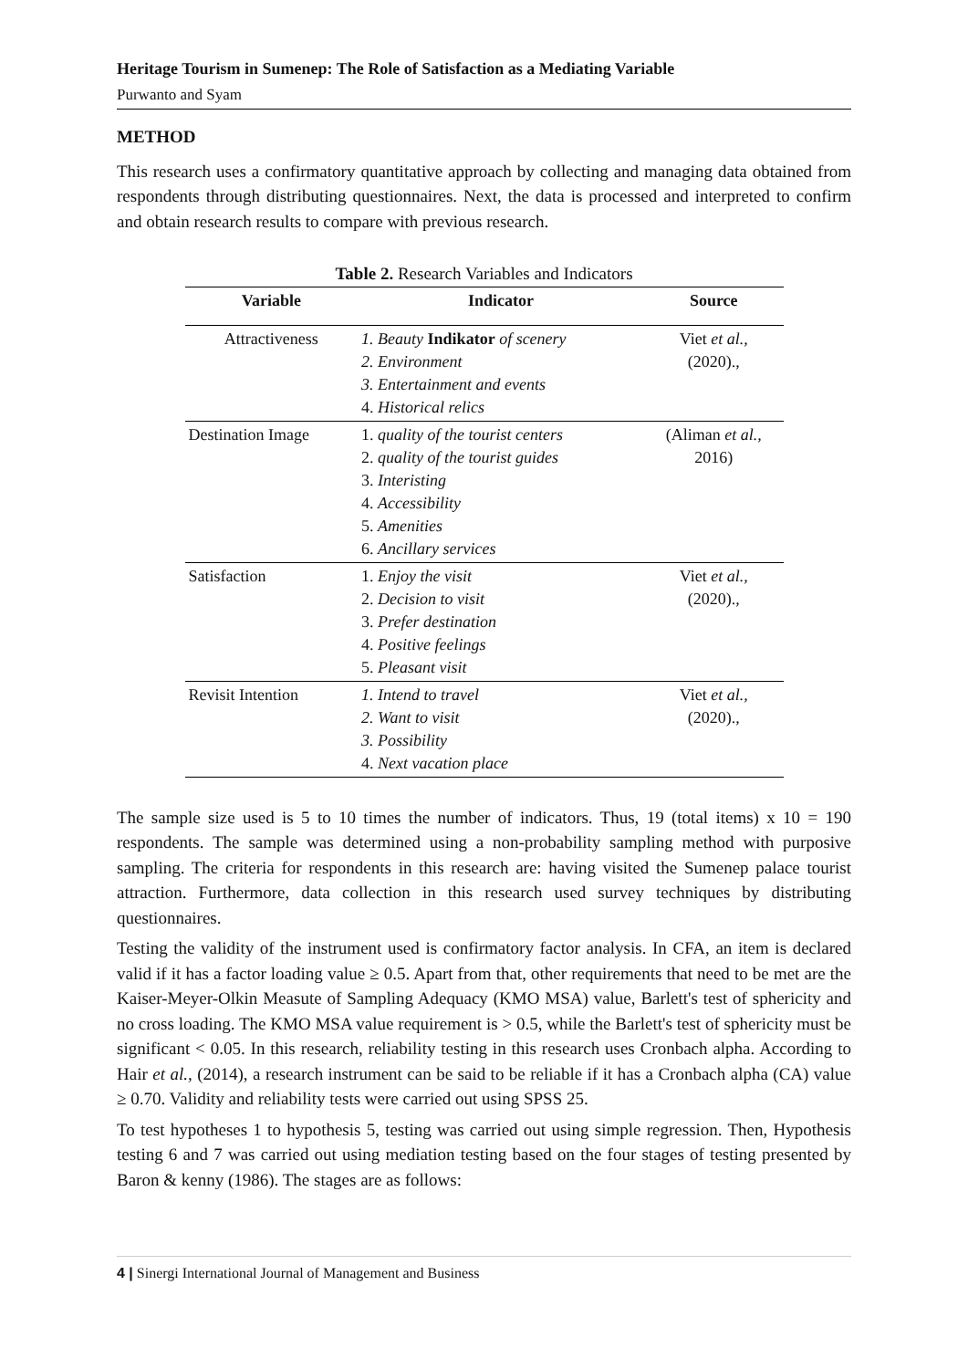Heritage Tourism in Sumenep: The Role of Satisfaction as a Mediating Variable
Purwanto and Syam
METHOD
This research uses a confirmatory quantitative approach by collecting and managing data obtained from respondents through distributing questionnaires. Next, the data is processed and interpreted to confirm and obtain research results to compare with previous research.
Table 2. Research Variables and Indicators
| Variable | Indicator | Source |
| --- | --- | --- |
| Attractiveness | 1. Beauty Indikator of scenery 2. Environment 3. Entertainment and events 4. Historical relics | Viet et al., (2020)., |
| Destination Image | 1. quality of the tourist centers 2. quality of the tourist guides 3. Interisting 4. Accessibility 5. Amenities 6. Ancillary services | (Aliman et al., 2016) |
| Satisfaction | 1. Enjoy the visit 2. Decision to visit 3. Prefer destination 4. Positive feelings 5. Pleasant visit | Viet et al., (2020)., |
| Revisit Intention | 1. Intend to travel 2. Want to visit 3. Possibility 4. Next vacation place | Viet et al., (2020)., |
The sample size used is 5 to 10 times the number of indicators. Thus, 19 (total items) x 10 = 190 respondents. The sample was determined using a non-probability sampling method with purposive sampling. The criteria for respondents in this research are: having visited the Sumenep palace tourist attraction. Furthermore, data collection in this research used survey techniques by distributing questionnaires.
Testing the validity of the instrument used is confirmatory factor analysis. In CFA, an item is declared valid if it has a factor loading value ≥ 0.5. Apart from that, other requirements that need to be met are the Kaiser-Meyer-Olkin Measute of Sampling Adequacy (KMO MSA) value, Barlett's test of sphericity and no cross loading. The KMO MSA value requirement is > 0.5, while the Barlett's test of sphericity must be significant < 0.05. In this research, reliability testing in this research uses Cronbach alpha. According to Hair et al., (2014), a research instrument can be said to be reliable if it has a Cronbach alpha (CA) value ≥ 0.70. Validity and reliability tests were carried out using SPSS 25.
To test hypotheses 1 to hypothesis 5, testing was carried out using simple regression. Then, Hypothesis testing 6 and 7 was carried out using mediation testing based on the four stages of testing presented by Baron & kenny (1986). The stages are as follows:
4 | Sinergi International Journal of Management and Business